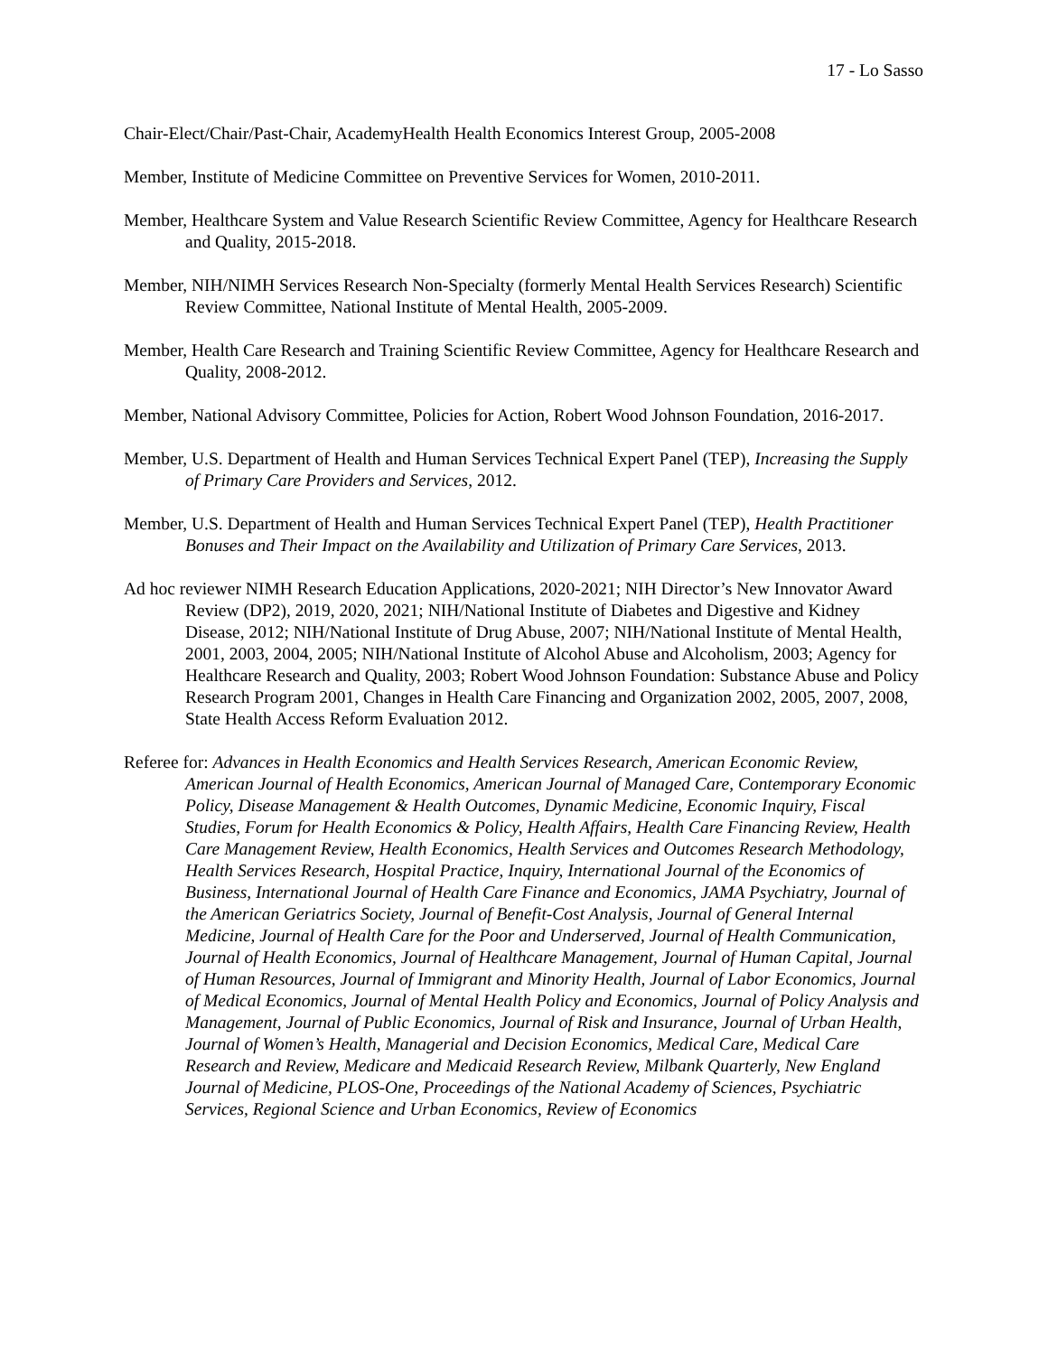17 - Lo Sasso
Chair-Elect/Chair/Past-Chair, AcademyHealth Health Economics Interest Group, 2005-2008
Member, Institute of Medicine Committee on Preventive Services for Women, 2010-2011.
Member, Healthcare System and Value Research Scientific Review Committee, Agency for Healthcare Research and Quality, 2015-2018.
Member, NIH/NIMH Services Research Non-Specialty (formerly Mental Health Services Research) Scientific Review Committee, National Institute of Mental Health, 2005-2009.
Member, Health Care Research and Training Scientific Review Committee, Agency for Healthcare Research and Quality, 2008-2012.
Member, National Advisory Committee, Policies for Action, Robert Wood Johnson Foundation, 2016-2017.
Member, U.S. Department of Health and Human Services Technical Expert Panel (TEP), Increasing the Supply of Primary Care Providers and Services, 2012.
Member, U.S. Department of Health and Human Services Technical Expert Panel (TEP), Health Practitioner Bonuses and Their Impact on the Availability and Utilization of Primary Care Services, 2013.
Ad hoc reviewer NIMH Research Education Applications, 2020-2021; NIH Director’s New Innovator Award Review (DP2), 2019, 2020, 2021; NIH/National Institute of Diabetes and Digestive and Kidney Disease, 2012; NIH/National Institute of Drug Abuse, 2007; NIH/National Institute of Mental Health, 2001, 2003, 2004, 2005; NIH/National Institute of Alcohol Abuse and Alcoholism, 2003; Agency for Healthcare Research and Quality, 2003; Robert Wood Johnson Foundation: Substance Abuse and Policy Research Program 2001, Changes in Health Care Financing and Organization 2002, 2005, 2007, 2008, State Health Access Reform Evaluation 2012.
Referee for: Advances in Health Economics and Health Services Research, American Economic Review, American Journal of Health Economics, American Journal of Managed Care, Contemporary Economic Policy, Disease Management & Health Outcomes, Dynamic Medicine, Economic Inquiry, Fiscal Studies, Forum for Health Economics & Policy, Health Affairs, Health Care Financing Review, Health Care Management Review, Health Economics, Health Services and Outcomes Research Methodology, Health Services Research, Hospital Practice, Inquiry, International Journal of the Economics of Business, International Journal of Health Care Finance and Economics, JAMA Psychiatry, Journal of the American Geriatrics Society, Journal of Benefit-Cost Analysis, Journal of General Internal Medicine, Journal of Health Care for the Poor and Underserved, Journal of Health Communication, Journal of Health Economics, Journal of Healthcare Management, Journal of Human Capital, Journal of Human Resources, Journal of Immigrant and Minority Health, Journal of Labor Economics, Journal of Medical Economics, Journal of Mental Health Policy and Economics, Journal of Policy Analysis and Management, Journal of Public Economics, Journal of Risk and Insurance, Journal of Urban Health, Journal of Women’s Health, Managerial and Decision Economics, Medical Care, Medical Care Research and Review, Medicare and Medicaid Research Review, Milbank Quarterly, New England Journal of Medicine, PLOS-One, Proceedings of the National Academy of Sciences, Psychiatric Services, Regional Science and Urban Economics, Review of Economics